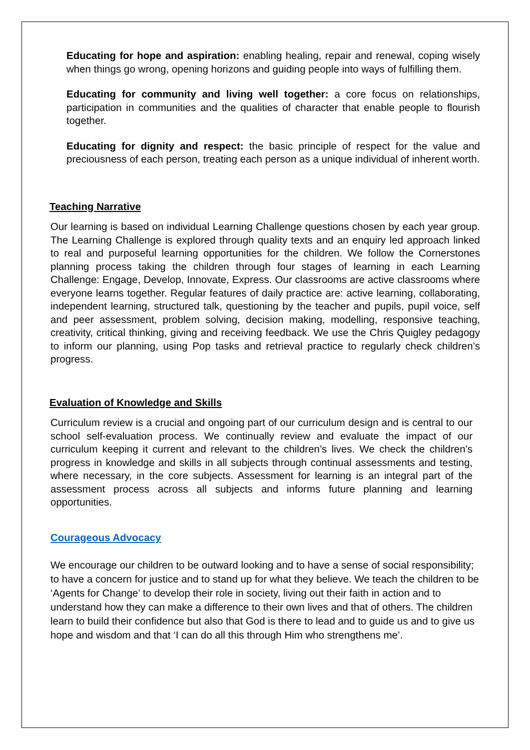Educating for hope and aspiration: enabling healing, repair and renewal, coping wisely when things go wrong, opening horizons and guiding people into ways of fulfilling them.
Educating for community and living well together: a core focus on relationships, participation in communities and the qualities of character that enable people to flourish together.
Educating for dignity and respect: the basic principle of respect for the value and preciousness of each person, treating each person as a unique individual of inherent worth.
Teaching Narrative
Our learning is based on individual Learning Challenge questions chosen by each year group. The Learning Challenge is explored through quality texts and an enquiry led approach linked to real and purposeful learning opportunities for the children. We follow the Cornerstones planning process taking the children through four stages of learning in each Learning Challenge: Engage, Develop, Innovate, Express. Our classrooms are active classrooms where everyone learns together. Regular features of daily practice are: active learning, collaborating, independent learning, structured talk, questioning by the teacher and pupils, pupil voice, self and peer assessment, problem solving, decision making, modelling, responsive teaching, creativity, critical thinking, giving and receiving feedback. We use the Chris Quigley pedagogy to inform our planning, using Pop tasks and retrieval practice to regularly check children’s progress.
Evaluation of Knowledge and Skills
Curriculum review is a crucial and ongoing part of our curriculum design and is central to our school self-evaluation process. We continually review and evaluate the impact of our curriculum keeping it current and relevant to the children’s lives. We check the children’s progress in knowledge and skills in all subjects through continual assessments and testing, where necessary, in the core subjects. Assessment for learning is an integral part of the assessment process across all subjects and informs future planning and learning opportunities.
Courageous Advocacy
We encourage our children to be outward looking and to have a sense of social responsibility; to have a concern for justice and to stand up for what they believe. We teach the children to be ‘Agents for Change’ to develop their role in society, living out their faith in action and to understand how they can make a difference to their own lives and that of others. The children learn to build their confidence but also that God is there to lead and to guide us and to give us hope and wisdom and that ‘I can do all this through Him who strengthens me’.